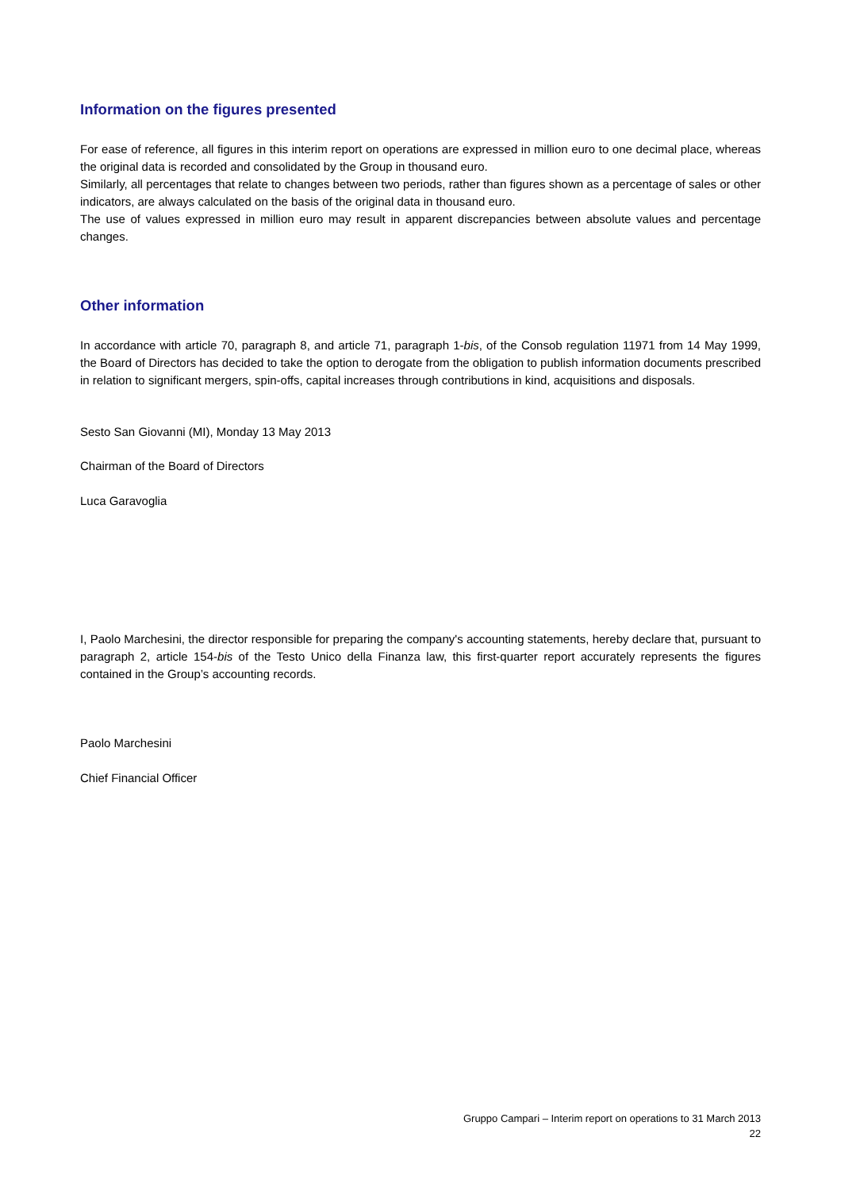Information on the figures presented
For ease of reference, all figures in this interim report on operations are expressed in million euro to one decimal place, whereas the original data is recorded and consolidated by the Group in thousand euro.
Similarly, all percentages that relate to changes between two periods, rather than figures shown as a percentage of sales or other indicators, are always calculated on the basis of the original data in thousand euro.
The use of values expressed in million euro may result in apparent discrepancies between absolute values and percentage changes.
Other information
In accordance with article 70, paragraph 8, and article 71, paragraph 1-bis, of the Consob regulation 11971 from 14 May 1999, the Board of Directors has decided to take the option to derogate from the obligation to publish information documents prescribed in relation to significant mergers, spin-offs, capital increases through contributions in kind, acquisitions and disposals.
Sesto San Giovanni (MI), Monday 13 May 2013
Chairman of the Board of Directors
Luca Garavoglia
I, Paolo Marchesini, the director responsible for preparing the company's accounting statements, hereby declare that, pursuant to paragraph 2, article 154-bis of the Testo Unico della Finanza law, this first-quarter report accurately represents the figures contained in the Group’s accounting records.
Paolo Marchesini
Chief Financial Officer
Gruppo Campari – Interim report on operations to 31 March 2013
22